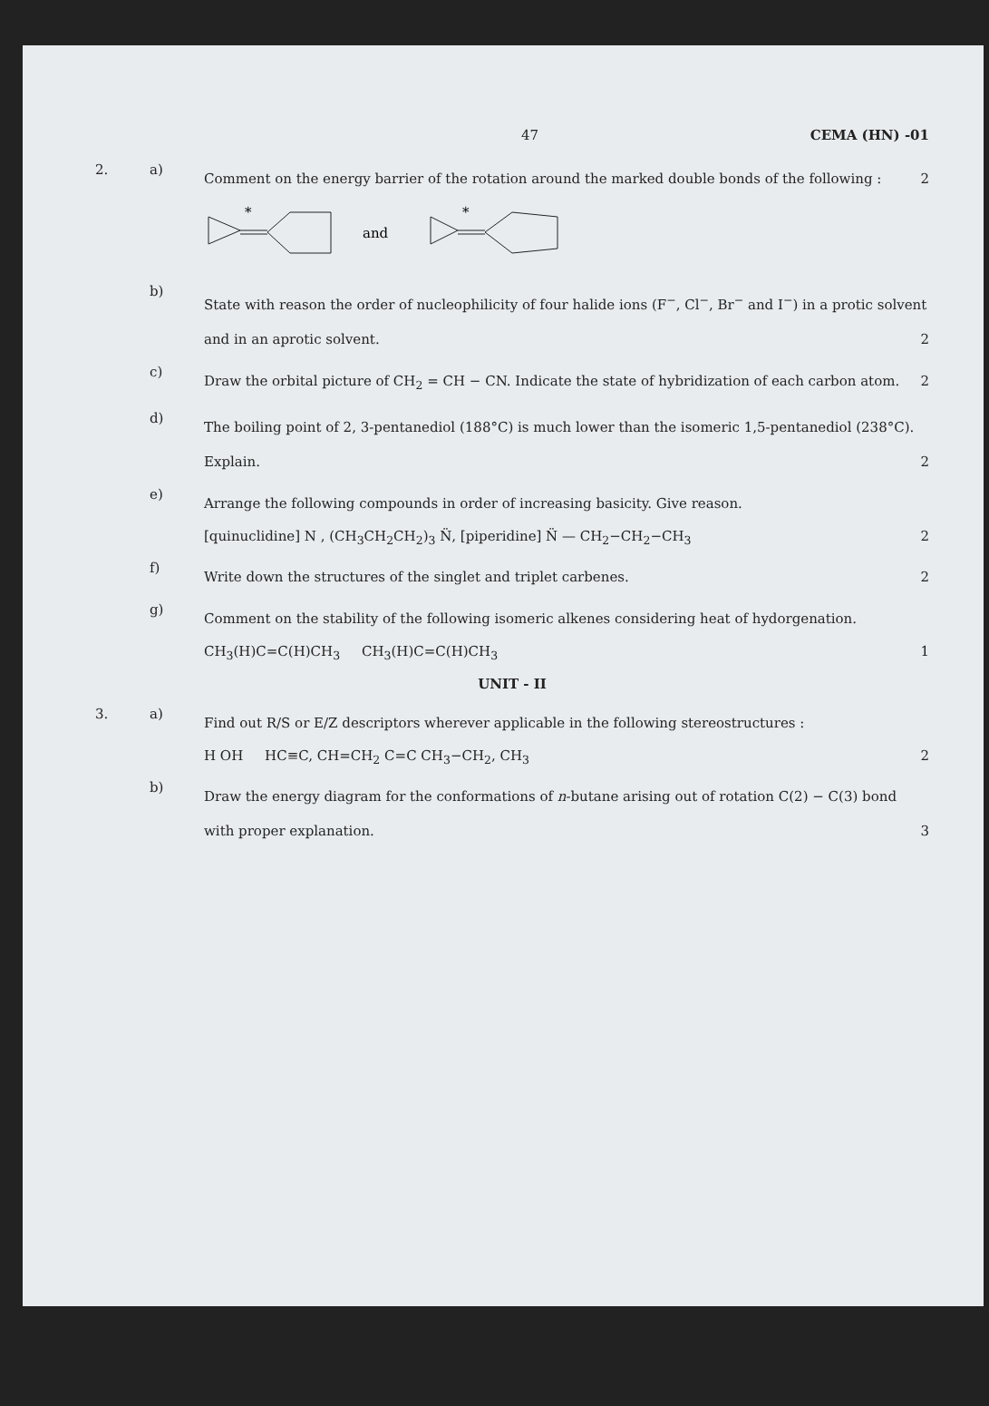47 CEMA (HN) -01
2. a)
Comment on the energy barrier of the rotation around the marked double bonds of the following : 2
*
and
*
b)
State with reason the order of nucleophilicity of four halide ions (F<sup>−</sup>, Cl<sup>−</sup>, Br<sup>−</sup> and I<sup>−</sup>) in a protic solvent and in an aprotic solvent. 2
c)
Draw the orbital picture of CH<sub>2</sub> = CH − CN. Indicate the state of hybridization of each carbon atom. 2
d)
The boiling point of 2, 3-pentanediol (188°C) is much lower than the isomeric 1,5-pentanediol (238°C). Explain. 2
e)
Arrange the following compounds in order of increasing basicity. Give reason.
[quinuclidine] N , (CH<sub>3</sub>CH<sub>2</sub>CH<sub>2</sub>)<sub>3</sub> N̈, [piperidine] N̈ — CH<sub>2</sub>−CH<sub>2</sub>−CH<sub>3</sub> 2
f)
Write down the structures of the singlet and triplet carbenes. 2
g)
Comment on the stability of the following isomeric alkenes considering heat of hydorgenation.
CH<sub>3</sub>(H)C=C(H)CH<sub>3</sub> CH<sub>3</sub>(H)C=C(H)CH<sub>3</sub> 1
UNIT - II
3. a)
Find out R/S or E/Z descriptors wherever applicable in the following stereostructures :
H OH HC≡C, CH=CH<sub>2</sub> C=C CH<sub>3</sub>−CH<sub>2</sub>, CH<sub>3</sub> 2
b)
Draw the energy diagram for the conformations of n-butane arising out of rotation C(2) − C(3) bond with proper explanation. 3